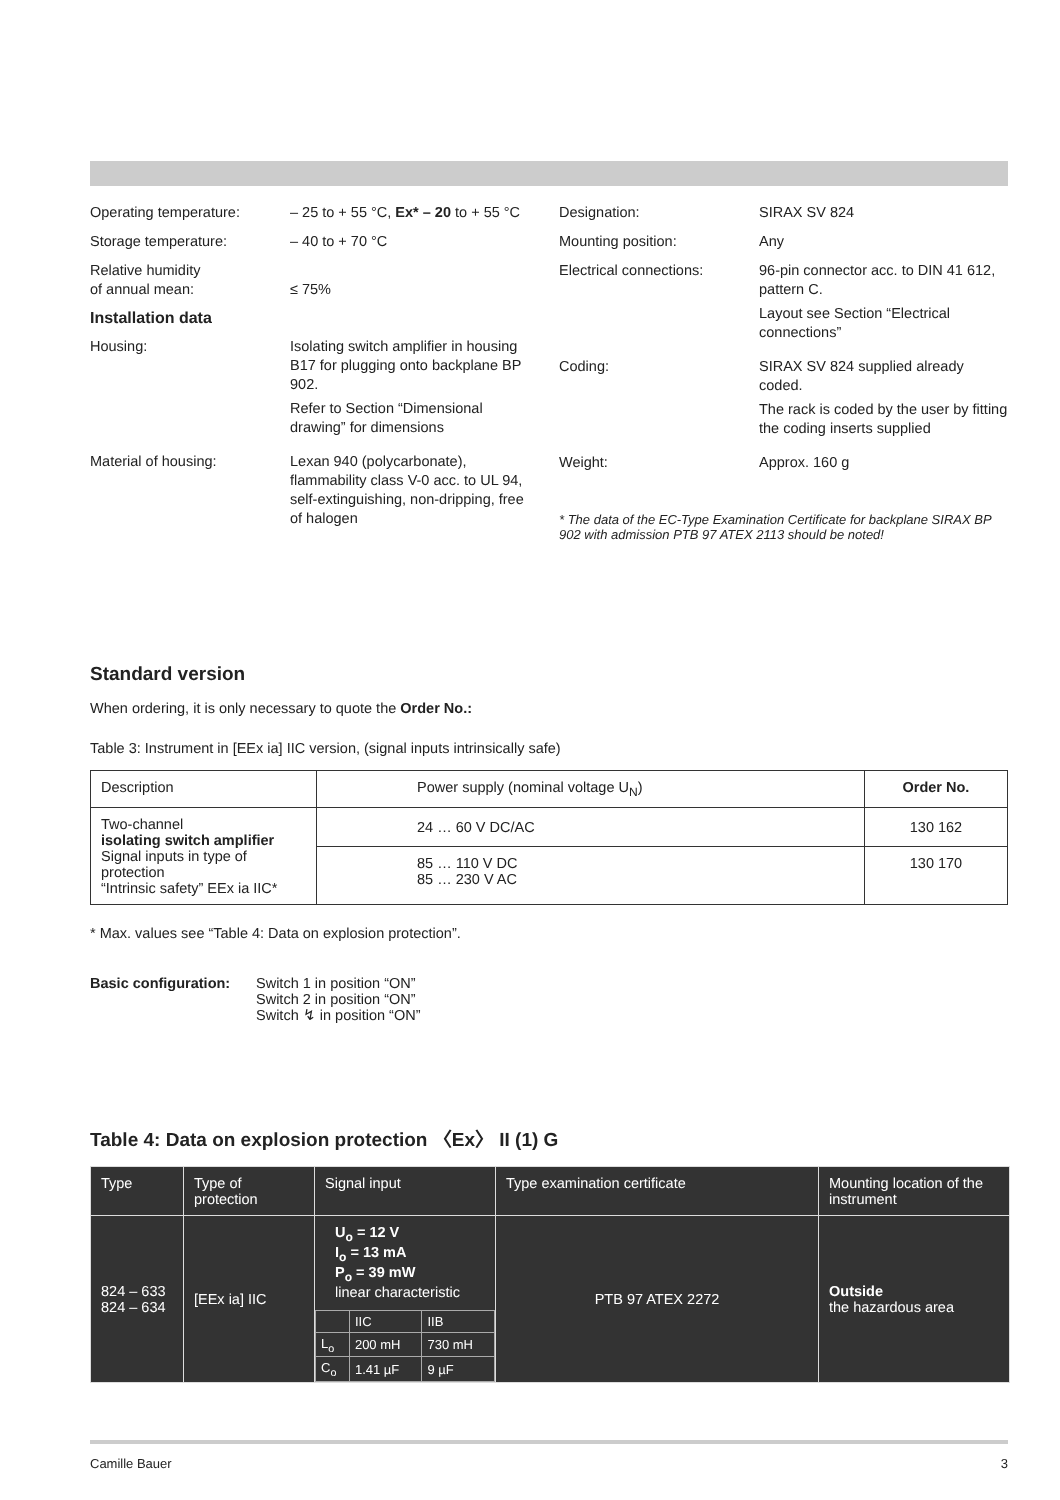Operating temperature: – 25 to + 55 °C, Ex* – 20 to + 55 °C
Storage temperature: – 40 to + 70 °C
Relative humidity
of annual mean:
≤ 75%
Installation data
Housing: Isolating switch amplifier in housing B17 for plugging onto backplane BP 902.
Refer to Section “Dimensional drawing” for dimensions
Material of housing: Lexan 940 (polycarbonate), flammability class V-0 acc. to UL 94, self-extinguishing, non-dripping, free of halogen
Designation: SIRAX SV 824
Mounting position: Any
Electrical connections:
96-pin connector acc. to DIN 41 612, pattern C.
Layout see Section “Electrical connections”
Coding: SIRAX SV 824 supplied already coded.
The rack is coded by the user by fitting the coding inserts supplied
Weight: Approx. 160 g
* The data of the EC-Type Examination Certificate for backplane SIRAX BP 902 with admission PTB 97 ATEX 2113 should be noted!
Standard version
When ordering, it is only necessary to quote the Order No.:
Table 3: Instrument in [EEx ia] IIC version, (signal inputs intrinsically safe)
| Description | Power supply (nominal voltage U<sub>N</sub>) | Order No. |
| Two-channel isolating switch amplifier Signal inputs in type of protection “Intrinsic safety” EEx ia IIC* | 24 … 60 V DC/AC | 130 162 |
| | 85 … 110 V DC 85 … 230 V AC | 130 170 |
* Max. values see “Table 4: Data on explosion protection”.
Basic configuration:
Switch 1 in position “ON”
Switch 2 in position “ON”
Switch ↯ in position “ON”
Table 4: Data on explosion protection 〈Ex〉 II (1) G
| Type | Type of protection | Signal input | Type examination certificate | Mounting location of the instrument |
| 824 – 633 824 – 634 | [EEx ia] IIC | U<sub>o</sub> = 12 V I<sub>o</sub> = 13 mA P<sub>o</sub> = 39 mW linear characteristic / / IIC / IIB / / L<sub>o</sub> / 200 mH / 730 mH / / C<sub>o</sub> / 1.41 µF / 9 µF / | PTB 97 ATEX 2272 | Outside the hazardous area |
Camille Bauer 3